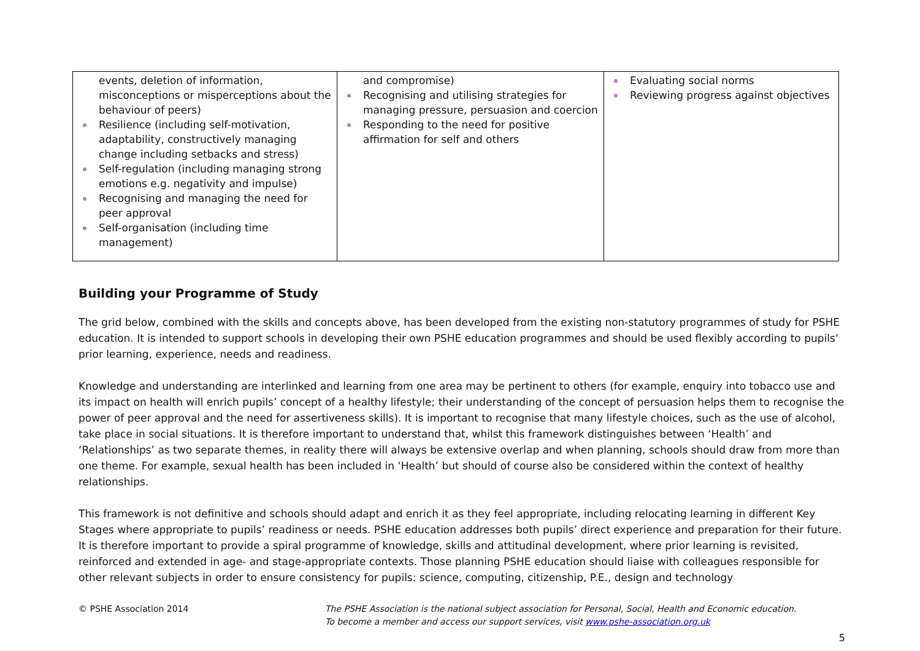| events, deletion of information, misconceptions or misperceptions about the behaviour of peers) Resilience (including self-motivation, adaptability, constructively managing change including setbacks and stress) Self-regulation (including managing strong emotions e.g. negativity and impulse) Recognising and managing the need for peer approval Self-organisation (including time management) | and compromise) Recognising and utilising strategies for managing pressure, persuasion and coercion Responding to the need for positive affirmation for self and others | Evaluating social norms Reviewing progress against objectives |
Building your Programme of Study
The grid below, combined with the skills and concepts above, has been developed from the existing non-statutory programmes of study for PSHE education. It is intended to support schools in developing their own PSHE education programmes and should be used flexibly according to pupils’ prior learning, experience, needs and readiness.
Knowledge and understanding are interlinked and learning from one area may be pertinent to others (for example, enquiry into tobacco use and its impact on health will enrich pupils’ concept of a healthy lifestyle; their understanding of the concept of persuasion helps them to recognise the power of peer approval and the need for assertiveness skills). It is important to recognise that many lifestyle choices, such as the use of alcohol, take place in social situations. It is therefore important to understand that, whilst this framework distinguishes between ‘Health’ and ‘Relationships’ as two separate themes, in reality there will always be extensive overlap and when planning, schools should draw from more than one theme. For example, sexual health has been included in ‘Health’ but should of course also be considered within the context of healthy relationships.
This framework is not definitive and schools should adapt and enrich it as they feel appropriate, including relocating learning in different Key Stages where appropriate to pupils’ readiness or needs. PSHE education addresses both pupils’ direct experience and preparation for their future. It is therefore important to provide a spiral programme of knowledge, skills and attitudinal development, where prior learning is revisited, reinforced and extended in age- and stage-appropriate contexts. Those planning PSHE education should liaise with colleagues responsible for other relevant subjects in order to ensure consistency for pupils: science, computing, citizenship, P.E., design and technology
© PSHE Association 2014 The PSHE Association is the national subject association for Personal, Social, Health and Economic education.
To become a member and access our support services, visit www.pshe-association.org.uk
5